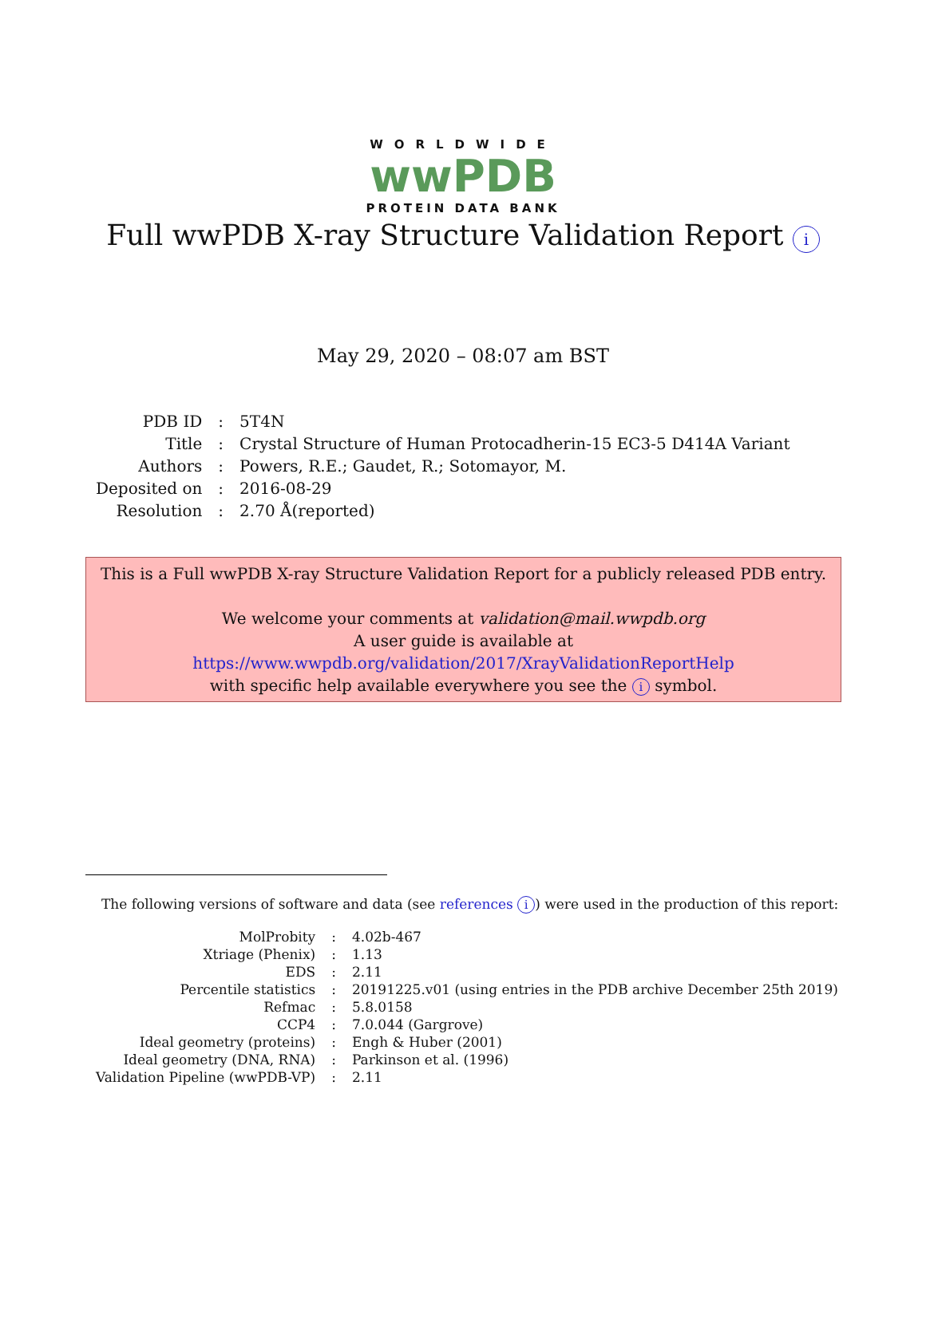WORLDWIDE
wwPDB
PROTEIN DATA BANK
Full wwPDB X-ray Structure Validation Report i
May 29, 2020 – 08:07 am BST
| PDB ID | : | 5T4N |
| Title | : | Crystal Structure of Human Protocadherin-15 EC3-5 D414A Variant |
| Authors | : | Powers, R.E.; Gaudet, R.; Sotomayor, M. |
| Deposited on | : | 2016-08-29 |
| Resolution | : | 2.70 Å(reported) |
This is a Full wwPDB X-ray Structure Validation Report for a publicly released PDB entry.
We welcome your comments at validation@mail.wwpdb.org
A user guide is available at
https://www.wwpdb.org/validation/2017/XrayValidationReportHelp
with specific help available everywhere you see the i symbol.
The following versions of software and data (see references i) were used in the production of this report:
| MolProbity | : | 4.02b-467 |
| Xtriage (Phenix) | : | 1.13 |
| EDS | : | 2.11 |
| Percentile statistics | : | 20191225.v01 (using entries in the PDB archive December 25th 2019) |
| Refmac | : | 5.8.0158 |
| CCP4 | : | 7.0.044 (Gargrove) |
| Ideal geometry (proteins) | : | Engh & Huber (2001) |
| Ideal geometry (DNA, RNA) | : | Parkinson et al. (1996) |
| Validation Pipeline (wwPDB-VP) | : | 2.11 |